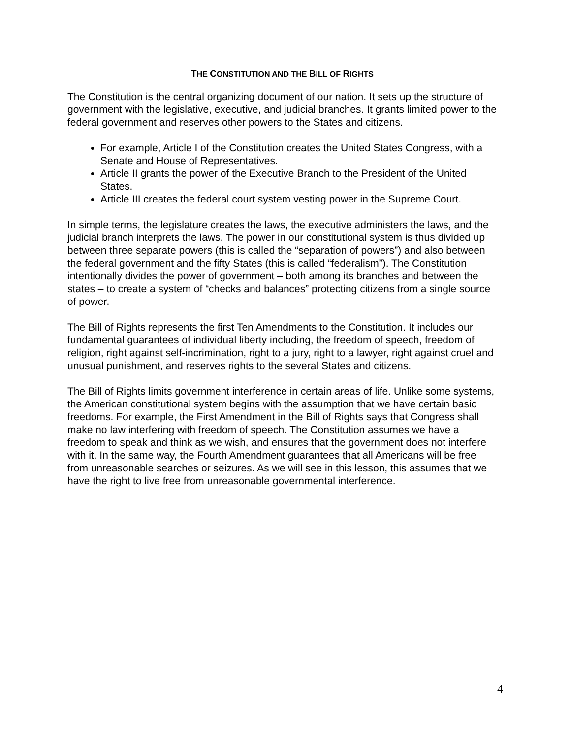THE CONSTITUTION AND THE BILL OF RIGHTS
The Constitution is the central organizing document of our nation. It sets up the structure of government with the legislative, executive, and judicial branches. It grants limited power to the federal government and reserves other powers to the States and citizens.
For example, Article I of the Constitution creates the United States Congress, with a Senate and House of Representatives.
Article II grants the power of the Executive Branch to the President of the United States.
Article III creates the federal court system vesting power in the Supreme Court.
In simple terms, the legislature creates the laws, the executive administers the laws, and the judicial branch interprets the laws. The power in our constitutional system is thus divided up between three separate powers (this is called the “separation of powers”) and also between the federal government and the fifty States (this is called “federalism”). The Constitution intentionally divides the power of government – both among its branches and between the states – to create a system of “checks and balances” protecting citizens from a single source of power.
The Bill of Rights represents the first Ten Amendments to the Constitution. It includes our fundamental guarantees of individual liberty including, the freedom of speech, freedom of religion, right against self-incrimination, right to a jury, right to a lawyer, right against cruel and unusual punishment, and reserves rights to the several States and citizens.
The Bill of Rights limits government interference in certain areas of life. Unlike some systems, the American constitutional system begins with the assumption that we have certain basic freedoms. For example, the First Amendment in the Bill of Rights says that Congress shall make no law interfering with freedom of speech. The Constitution assumes we have a freedom to speak and think as we wish, and ensures that the government does not interfere with it. In the same way, the Fourth Amendment guarantees that all Americans will be free from unreasonable searches or seizures. As we will see in this lesson, this assumes that we have the right to live free from unreasonable governmental interference.
4